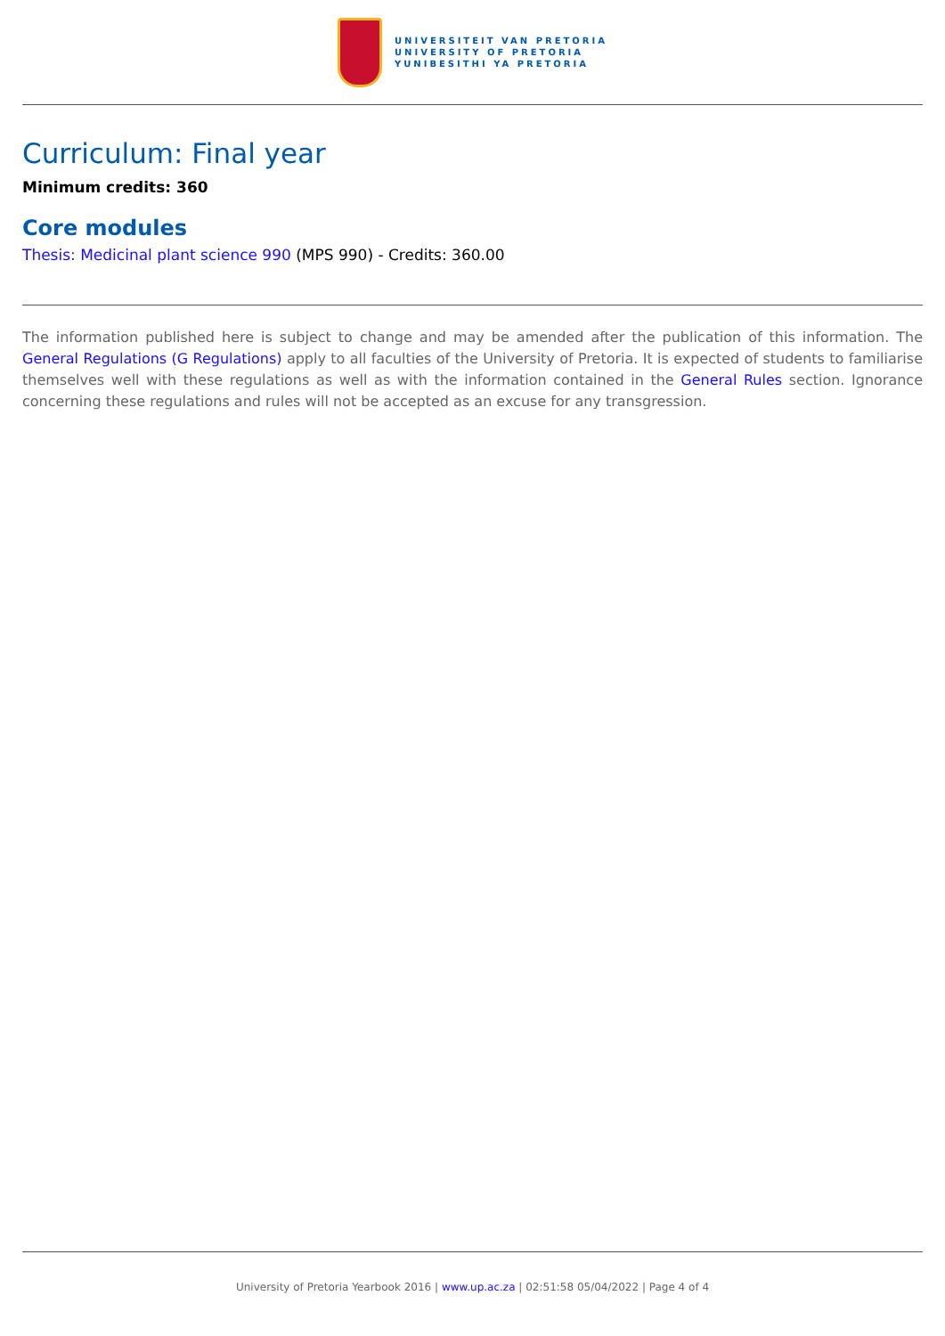UNIVERSITEIT VAN PRETORIA
UNIVERSITY OF PRETORIA
YUNIBESITHI YA PRETORIA
Curriculum: Final year
Minimum credits: 360
Core modules
Thesis: Medicinal plant science 990 (MPS 990) - Credits: 360.00
The information published here is subject to change and may be amended after the publication of this information. The General Regulations (G Regulations) apply to all faculties of the University of Pretoria. It is expected of students to familiarise themselves well with these regulations as well as with the information contained in the General Rules section. Ignorance concerning these regulations and rules will not be accepted as an excuse for any transgression.
University of Pretoria Yearbook 2016 | www.up.ac.za | 02:51:58 05/04/2022 | Page 4 of 4